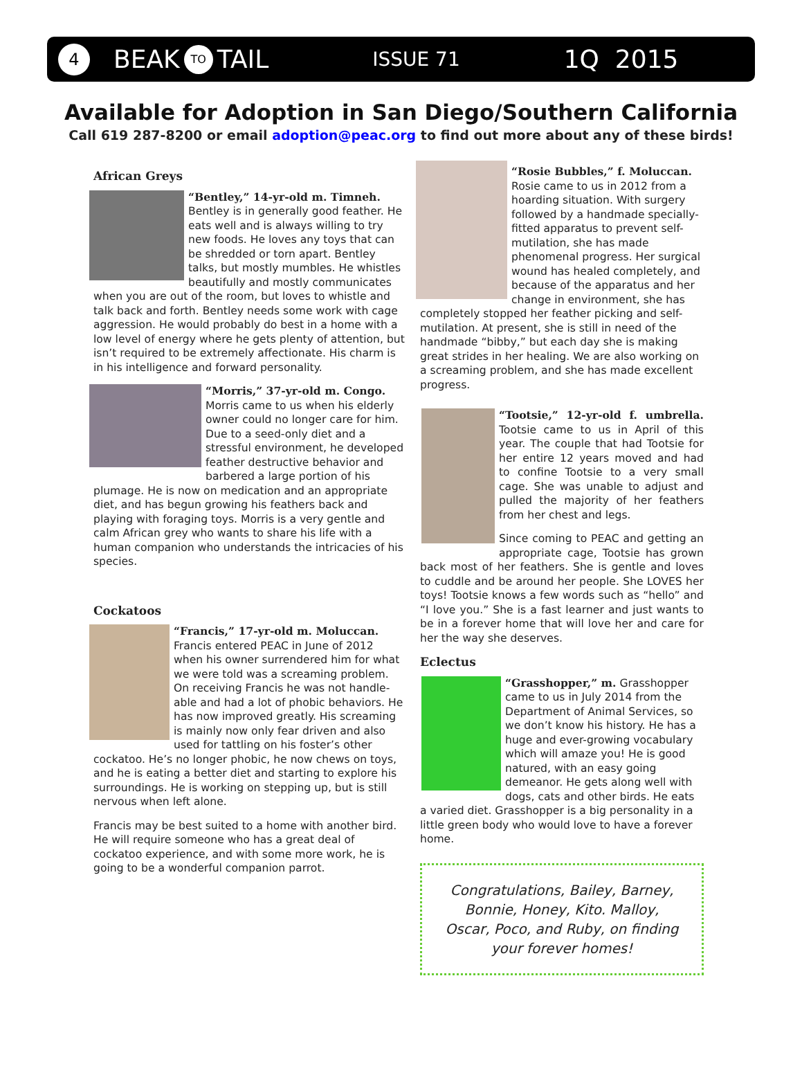4 BEAK TO TAIL ISSUE 71 1Q 2015
Available for Adoption in San Diego/Southern California
Call 619 287-8200 or email adoption@peac.org to find out more about any of these birds!
African Greys
“Bentley,” 14-yr-old m. Timneh. Bentley is in generally good feather. He eats well and is always willing to try new foods. He loves any toys that can be shredded or torn apart. Bentley talks, but mostly mumbles. He whistles beautifully and mostly communicates when you are out of the room, but loves to whistle and talk back and forth. Bentley needs some work with cage aggression. He would probably do best in a home with a low level of energy where he gets plenty of attention, but isn’t required to be extremely affectionate. His charm is in his intelligence and forward personality.
“Morris,” 37-yr-old m. Congo. Morris came to us when his elderly owner could no longer care for him. Due to a seed-only diet and a stressful environment, he developed feather destructive behavior and barbered a large portion of his plumage. He is now on medication and an appropriate diet, and has begun growing his feathers back and playing with foraging toys. Morris is a very gentle and calm African grey who wants to share his life with a human companion who understands the intricacies of his species.
Cockatoos
“Francis,” 17-yr-old m. Moluccan. Francis entered PEAC in June of 2012 when his owner surrendered him for what we were told was a screaming problem. On receiving Francis he was not handle-able and had a lot of phobic behaviors. He has now improved greatly. His screaming is mainly now only fear driven and also used for tattling on his foster’s other cockatoo. He’s no longer phobic, he now chews on toys, and he is eating a better diet and starting to explore his surroundings. He is working on stepping up, but is still nervous when left alone.
Francis may be best suited to a home with another bird. He will require someone who has a great deal of cockatoo experience, and with some more work, he is going to be a wonderful companion parrot.
“Rosie Bubbles,” f. Moluccan. Rosie came to us in 2012 from a hoarding situation. With surgery followed by a handmade specially-fitted apparatus to prevent self-mutilation, she has made phenomenal progress. Her surgical wound has healed completely, and because of the apparatus and her change in environment, she has completely stopped her feather picking and self-mutilation. At present, she is still in need of the handmade “bibby,” but each day she is making great strides in her healing. We are also working on a screaming problem, and she has made excellent progress.
“Tootsie,” 12-yr-old f. umbrella. Tootsie came to us in April of this year. The couple that had Tootsie for her entire 12 years moved and had to confine Tootsie to a very small cage. She was unable to adjust and pulled the majority of her feathers from her chest and legs.
Since coming to PEAC and getting an appropriate cage, Tootsie has grown back most of her feathers. She is gentle and loves to cuddle and be around her people. She LOVES her toys! Tootsie knows a few words such as “hello” and “I love you.” She is a fast learner and just wants to be in a forever home that will love her and care for her the way she deserves.
Eclectus
“Grasshopper,” m. Grasshopper came to us in July 2014 from the Department of Animal Services, so we don’t know his history. He has a huge and ever-growing vocabulary which will amaze you! He is good natured, with an easy going demeanor. He gets along well with dogs, cats and other birds. He eats a varied diet. Grasshopper is a big personality in a little green body who would love to have a forever home.
Congratulations, Bailey, Barney, Bonnie, Honey, Kito. Malloy, Oscar, Poco, and Ruby, on finding your forever homes!